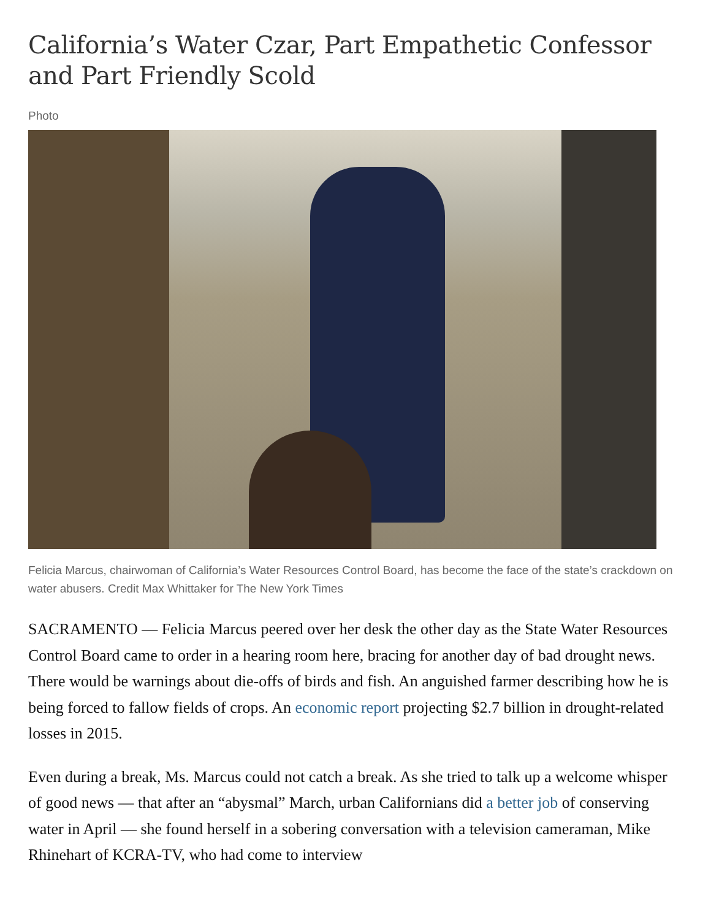California’s Water Czar, Part Empathetic Confessor and Part Friendly Scold
Photo
Felicia Marcus, chairwoman of California’s Water Resources Control Board, has become the face of the state’s crackdown on water abusers. Credit Max Whittaker for The New York Times
SACRAMENTO — Felicia Marcus peered over her desk the other day as the State Water Resources Control Board came to order in a hearing room here, bracing for another day of bad drought news. There would be warnings about die-offs of birds and fish. An anguished farmer describing how he is being forced to fallow fields of crops. An economic report projecting $2.7 billion in drought-related losses in 2015.
Even during a break, Ms. Marcus could not catch a break. As she tried to talk up a welcome whisper of good news — that after an “abysmal” March, urban Californians did a better job of conserving water in April — she found herself in a sobering conversation with a television cameraman, Mike Rhinehart of KCRA-TV, who had come to interview